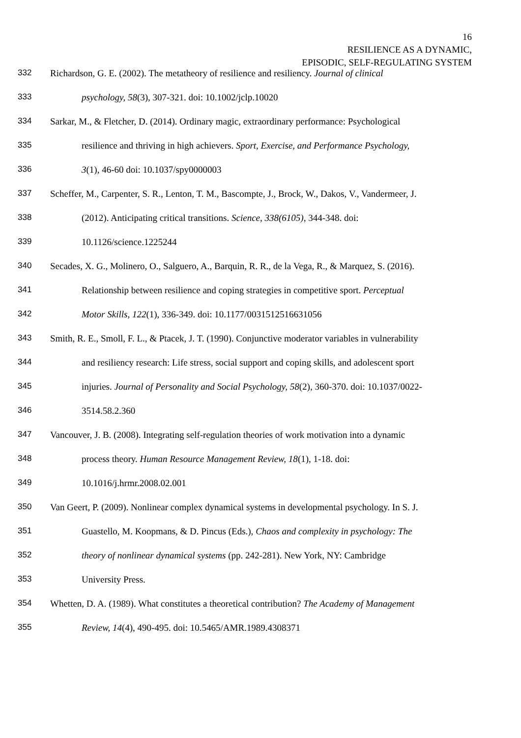16
RESILIENCE AS A DYNAMIC,
EPISODIC, SELF-REGULATING SYSTEM
332 Richardson, G. E. (2002). The metatheory of resilience and resiliency. Journal of clinical
333 psychology, 58(3), 307-321. doi: 10.1002/jclp.10020
334 Sarkar, M., & Fletcher, D. (2014). Ordinary magic, extraordinary performance: Psychological
335 resilience and thriving in high achievers. Sport, Exercise, and Performance Psychology,
336 3(1), 46-60 doi: 10.1037/spy0000003
337 Scheffer, M., Carpenter, S. R., Lenton, T. M., Bascompte, J., Brock, W., Dakos, V., Vandermeer, J.
338 (2012). Anticipating critical transitions. Science, 338(6105), 344-348. doi:
339 10.1126/science.1225244
340 Secades, X. G., Molinero, O., Salguero, A., Barquin, R. R., de la Vega, R., & Marquez, S. (2016).
341 Relationship between resilience and coping strategies in competitive sport. Perceptual
342 Motor Skills, 122(1), 336-349. doi: 10.1177/0031512516631056
343 Smith, R. E., Smoll, F. L., & Ptacek, J. T. (1990). Conjunctive moderator variables in vulnerability
344 and resiliency research: Life stress, social support and coping skills, and adolescent sport
345 injuries. Journal of Personality and Social Psychology, 58(2), 360-370. doi: 10.1037/0022-
346 3514.58.2.360
347 Vancouver, J. B. (2008). Integrating self-regulation theories of work motivation into a dynamic
348 process theory. Human Resource Management Review, 18(1), 1-18. doi:
349 10.1016/j.hrmr.2008.02.001
350 Van Geert, P. (2009). Nonlinear complex dynamical systems in developmental psychology. In S. J.
351 Guastello, M. Koopmans, & D. Pincus (Eds.), Chaos and complexity in psychology: The
352 theory of nonlinear dynamical systems (pp. 242-281). New York, NY: Cambridge
353 University Press.
354 Whetten, D. A. (1989). What constitutes a theoretical contribution? The Academy of Management
355 Review, 14(4), 490-495. doi: 10.5465/AMR.1989.4308371